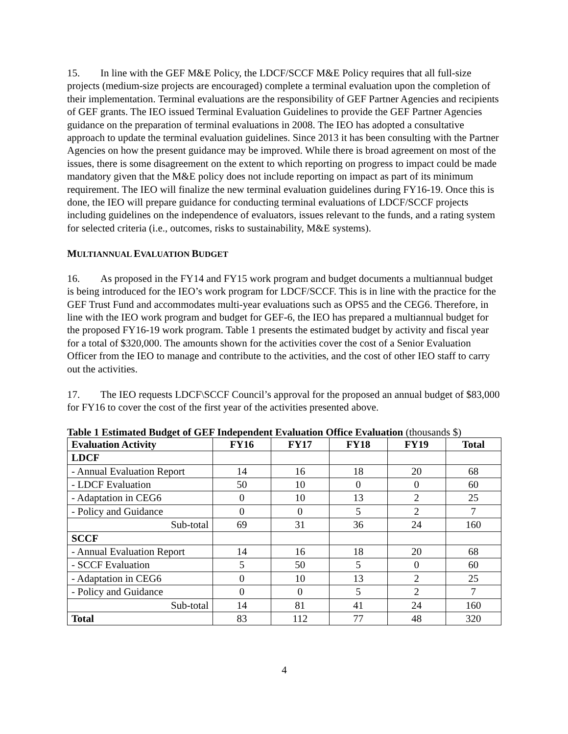15. In line with the GEF M&E Policy, the LDCF/SCCF M&E Policy requires that all full-size projects (medium-size projects are encouraged) complete a terminal evaluation upon the completion of their implementation. Terminal evaluations are the responsibility of GEF Partner Agencies and recipients of GEF grants. The IEO issued Terminal Evaluation Guidelines to provide the GEF Partner Agencies guidance on the preparation of terminal evaluations in 2008. The IEO has adopted a consultative approach to update the terminal evaluation guidelines. Since 2013 it has been consulting with the Partner Agencies on how the present guidance may be improved. While there is broad agreement on most of the issues, there is some disagreement on the extent to which reporting on progress to impact could be made mandatory given that the M&E policy does not include reporting on impact as part of its minimum requirement. The IEO will finalize the new terminal evaluation guidelines during FY16-19. Once this is done, the IEO will prepare guidance for conducting terminal evaluations of LDCF/SCCF projects including guidelines on the independence of evaluators, issues relevant to the funds, and a rating system for selected criteria (i.e., outcomes, risks to sustainability, M&E systems).
MULTIANNUAL EVALUATION BUDGET
16. As proposed in the FY14 and FY15 work program and budget documents a multiannual budget is being introduced for the IEO’s work program for LDCF/SCCF. This is in line with the practice for the GEF Trust Fund and accommodates multi-year evaluations such as OPS5 and the CEG6. Therefore, in line with the IEO work program and budget for GEF-6, the IEO has prepared a multiannual budget for the proposed FY16-19 work program. Table 1 presents the estimated budget by activity and fiscal year for a total of $320,000. The amounts shown for the activities cover the cost of a Senior Evaluation Officer from the IEO to manage and contribute to the activities, and the cost of other IEO staff to carry out the activities.
17. The IEO requests LDCF\SCCF Council’s approval for the proposed an annual budget of $83,000 for FY16 to cover the cost of the first year of the activities presented above.
Table 1 Estimated Budget of GEF Independent Evaluation Office Evaluation (thousands $)
| Evaluation Activity | FY16 | FY17 | FY18 | FY19 | Total |
| --- | --- | --- | --- | --- | --- |
| LDCF | | | | | |
| - Annual Evaluation Report | 14 | 16 | 18 | 20 | 68 |
| - LDCF Evaluation | 50 | 10 | 0 | 0 | 60 |
| - Adaptation in CEG6 | 0 | 10 | 13 | 2 | 25 |
| - Policy and Guidance | 0 | 0 | 5 | 2 | 7 |
| Sub-total | 69 | 31 | 36 | 24 | 160 |
| SCCF | | | | | |
| - Annual Evaluation Report | 14 | 16 | 18 | 20 | 68 |
| - SCCF Evaluation | 5 | 50 | 5 | 0 | 60 |
| - Adaptation in CEG6 | 0 | 10 | 13 | 2 | 25 |
| - Policy and Guidance | 0 | 0 | 5 | 2 | 7 |
| Sub-total | 14 | 81 | 41 | 24 | 160 |
| Total | 83 | 112 | 77 | 48 | 320 |
4